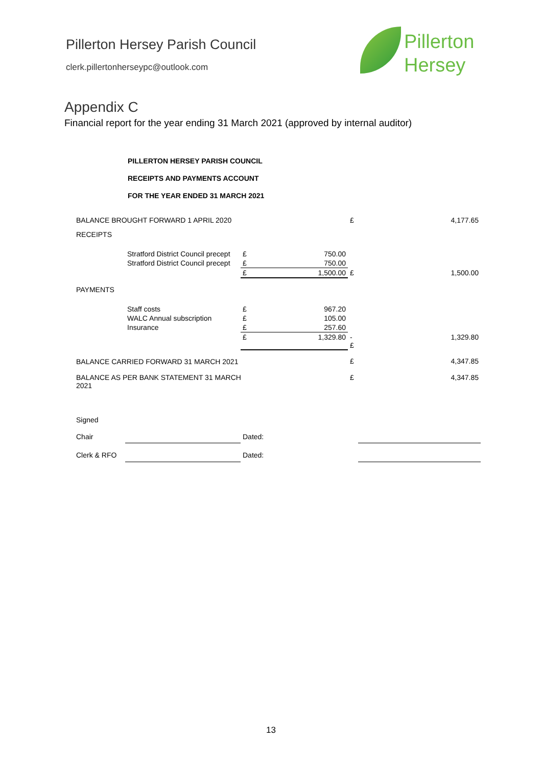Pillerton Hersey Parish Council
clerk.pillertonherseypc@outlook.com
Pillerton
Hersey
Appendix C
Financial report for the year ending 31 March 2021 (approved by internal auditor)
PILLERTON HERSEY PARISH COUNCIL
RECEIPTS AND PAYMENTS ACCOUNT
FOR THE YEAR ENDED 31 MARCH 2021
| BALANCE BROUGHT FORWARD 1 APRIL 2020 | | | | £ | 4,177.65 |
| RECEIPTS | | | | | |
| | Stratford District Council precept | £ | 750.00 | | |
| | Stratford District Council precept | £ | 750.00 | | |
| | | £ | 1,500.00 | £ | 1,500.00 |
| PAYMENTS | | | | | |
| | Staff costs | £ | 967.20 | | |
| | WALC Annual subscription | £ | 105.00 | | |
| | Insurance | £ | 257.60 | | |
| | | £ | 1,329.80 | -£ | 1,329.80 |
| BALANCE CARRIED FORWARD 31 MARCH 2021 | | | | £ | 4,347.85 |
| BALANCE AS PER BANK STATEMENT 31 MARCH 2021 | | | | £ | 4,347.85 |
| Signed | | | | | |
| Chair | | Dated: | | | |
| Clerk & RFO | | Dated: | | | |
13